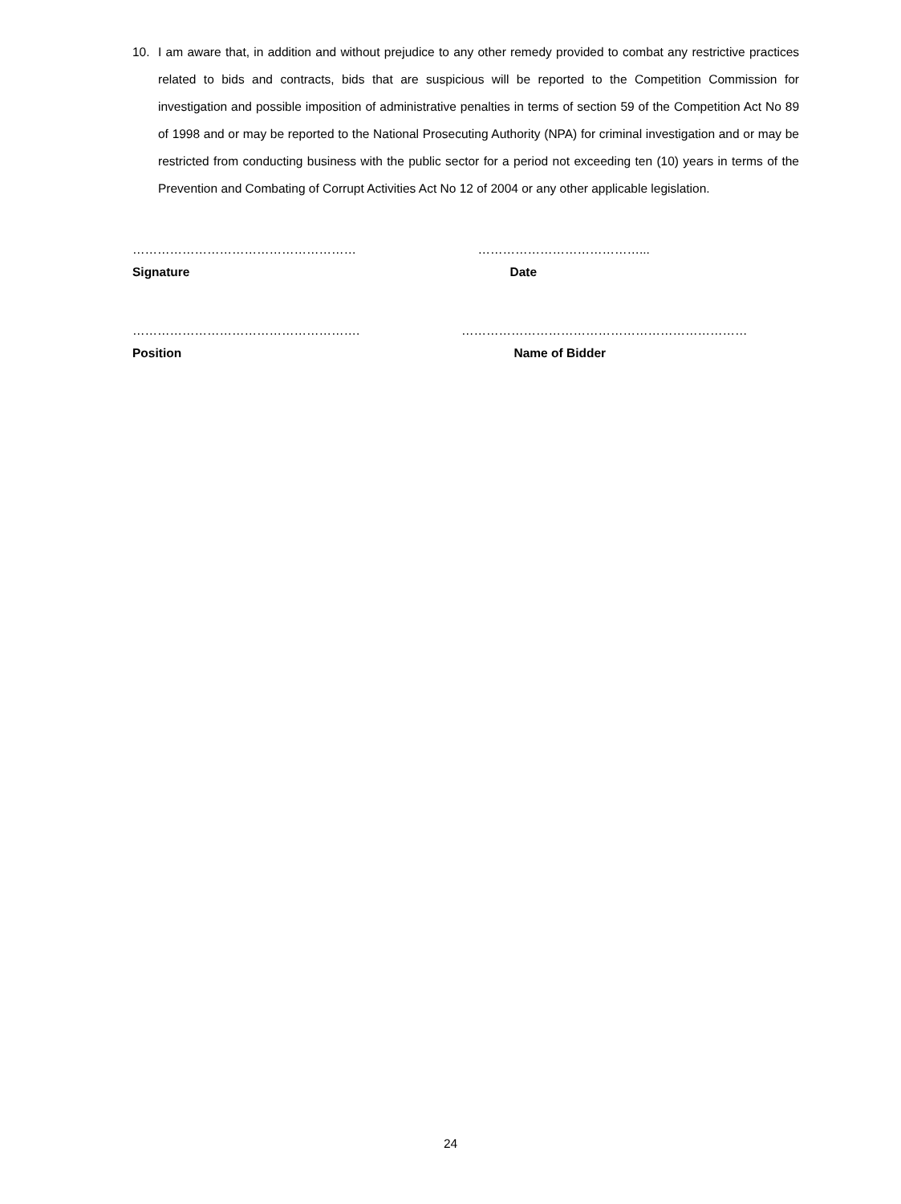10. I am aware that, in addition and without prejudice to any other remedy provided to combat any restrictive practices related to bids and contracts, bids that are suspicious will be reported to the Competition Commission for investigation and possible imposition of administrative penalties in terms of section 59 of the Competition Act No 89 of 1998 and or may be reported to the National Prosecuting Authority (NPA) for criminal investigation and or may be restricted from conducting business with the public sector for a period not exceeding ten (10) years in terms of the Prevention and Combating of Corrupt Activities Act No 12 of 2004 or any other applicable legislation.
……………………………………………… …………………………………...
Signature Date
………………………………………………. ……………………………………………………………
Position Name of Bidder
24